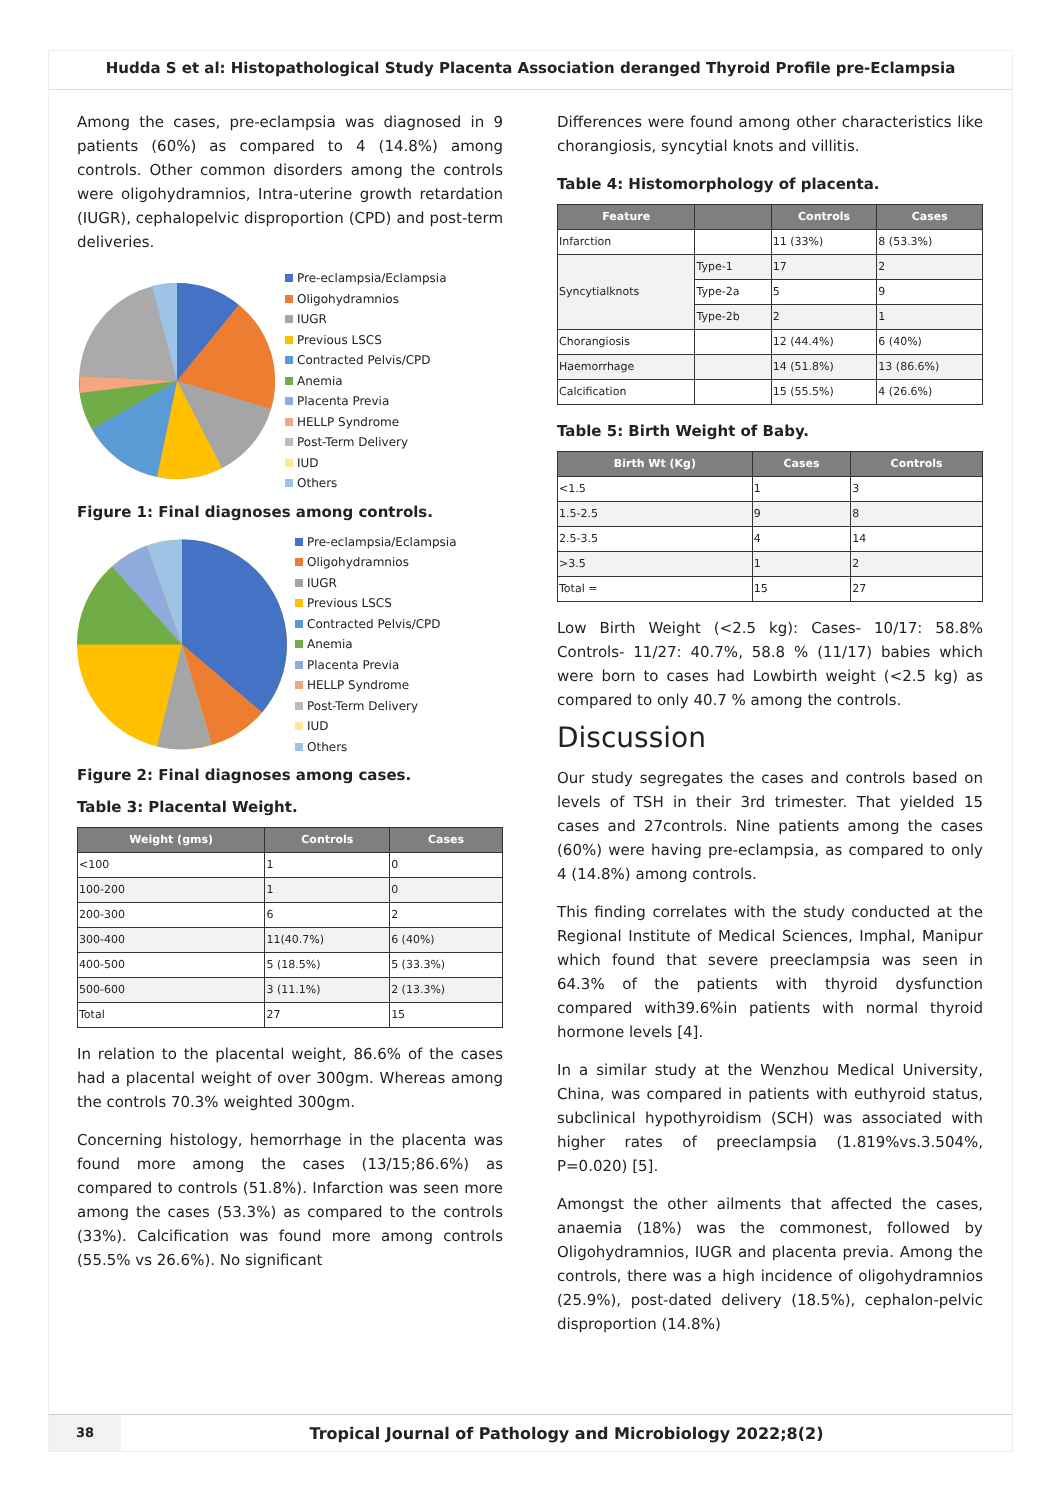Hudda S et al: Histopathological Study Placenta Association deranged Thyroid Profile pre-Eclampsia
Among the cases, pre-eclampsia was diagnosed in 9 patients (60%) as compared to 4 (14.8%) among controls. Other common disorders among the controls were oligohydramnios, Intra-uterine growth retardation (IUGR), cephalopelvic disproportion (CPD) and post-term deliveries.
Pre-eclampsia/Eclampsia
Oligohydramnios
IUGR
Previous LSCS
Contracted Pelvis/CPD
Anemia
Placenta Previa
HELLP Syndrome
Post-Term Delivery
IUD
Others
Figure 1: Final diagnoses among controls.
Pre-eclampsia/Eclampsia
Oligohydramnios
IUGR
Previous LSCS
Contracted Pelvis/CPD
Anemia
Placenta Previa
HELLP Syndrome
Post-Term Delivery
IUD
Others
Figure 2: Final diagnoses among cases.
Table 3: Placental Weight.
| Weight (gms) | Controls | Cases |
| --- | --- | --- |
| <100 | 1 | 0 |
| 100-200 | 1 | 0 |
| 200-300 | 6 | 2 |
| 300-400 | 11(40.7%) | 6 (40%) |
| 400-500 | 5 (18.5%) | 5 (33.3%) |
| 500-600 | 3 (11.1%) | 2 (13.3%) |
| Total | 27 | 15 |
In relation to the placental weight, 86.6% of the cases had a placental weight of over 300gm. Whereas among the controls 70.3% weighted 300gm.
Concerning histology, hemorrhage in the placenta was found more among the cases (13/15;86.6%) as compared to controls (51.8%). Infarction was seen more among the cases (53.3%) as compared to the controls (33%). Calcification was found more among controls (55.5% vs 26.6%). No significant
Differences were found among other characteristics like chorangiosis, syncytial knots and villitis.
Table 4: Histomorphology of placenta.
| Feature | | Controls | Cases |
| --- | --- | --- | --- |
| Infarction | | 11 (33%) | 8 (53.3%) |
| Syncytialknots | Type-1 | 17 | 2 |
| | Type-2a | 5 | 9 |
| | Type-2b | 2 | 1 |
| Chorangiosis | | 12 (44.4%) | 6 (40%) |
| Haemorrhage | | 14 (51.8%) | 13 (86.6%) |
| Calcification | | 15 (55.5%) | 4 (26.6%) |
Table 5: Birth Weight of Baby.
| Birth Wt (Kg) | Cases | Controls |
| --- | --- | --- |
| <1.5 | 1 | 3 |
| 1.5-2.5 | 9 | 8 |
| 2.5-3.5 | 4 | 14 |
| >3.5 | 1 | 2 |
| Total = | 15 | 27 |
Low Birth Weight (<2.5 kg): Cases- 10/17: 58.8% Controls- 11/27: 40.7%, 58.8 % (11/17) babies which were born to cases had Lowbirth weight (<2.5 kg) as compared to only 40.7 % among the controls.
Discussion
Our study segregates the cases and controls based on levels of TSH in their 3rd trimester. That yielded 15 cases and 27controls. Nine patients among the cases (60%) were having pre-eclampsia, as compared to only 4 (14.8%) among controls.
This finding correlates with the study conducted at the Regional Institute of Medical Sciences, Imphal, Manipur which found that severe preeclampsia was seen in 64.3% of the patients with thyroid dysfunction compared with39.6%in patients with normal thyroid hormone levels [4].
In a similar study at the Wenzhou Medical University, China, was compared in patients with euthyroid status, subclinical hypothyroidism (SCH) was associated with higher rates of preeclampsia (1.819%vs.3.504%, P=0.020) [5].
Amongst the other ailments that affected the cases, anaemia (18%) was the commonest, followed by Oligohydramnios, IUGR and placenta previa. Among the controls, there was a high incidence of oligohydramnios (25.9%), post-dated delivery (18.5%), cephalon-pelvic disproportion (14.8%)
38
Tropical Journal of Pathology and Microbiology 2022;8(2)